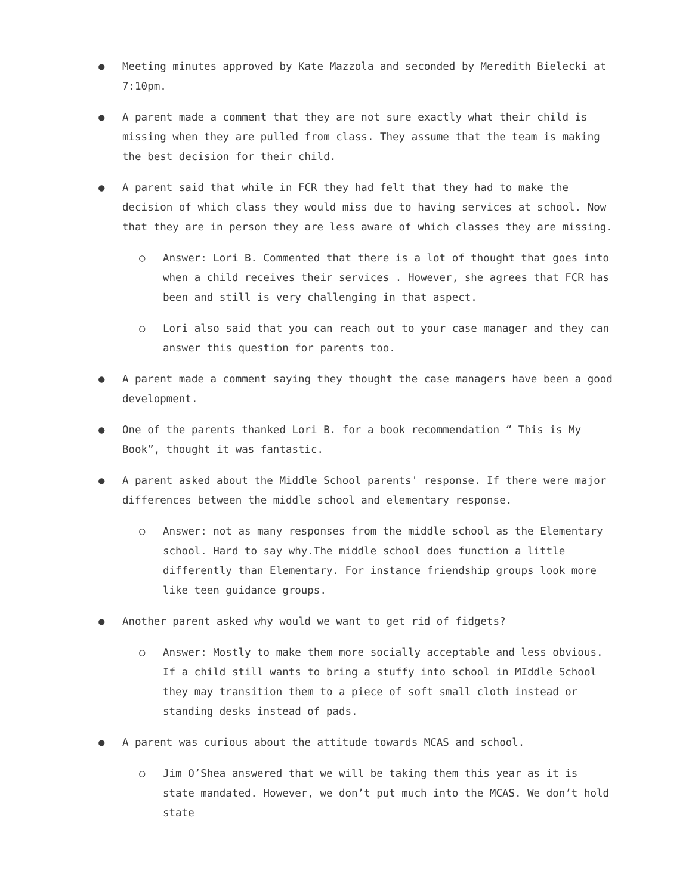● Meeting minutes approved by Kate Mazzola and seconded by Meredith Bielecki at 7:10pm.
● A parent made a comment that they are not sure exactly what their child is missing when they are pulled from class. They assume that the team is making the best decision for their child.
● A parent said that while in FCR they had felt that they had to make the decision of which class they would miss due to having services at school. Now that they are in person they are less aware of which classes they are missing.
○ Answer: Lori B. Commented that there is a lot of thought that goes into when a child receives their services . However, she agrees that FCR has been and still is very challenging in that aspect.
○ Lori also said that you can reach out to your case manager and they can answer this question for parents too.
● A parent made a comment saying they thought the case managers have been a good development.
● One of the parents thanked Lori B. for a book recommendation “ This is My Book”, thought it was fantastic.
● A parent asked about the Middle School parents' response. If there were major differences between the middle school and elementary response.
○ Answer: not as many responses from the middle school as the Elementary school. Hard to say why.The middle school does function a little differently than Elementary. For instance friendship groups look more like teen guidance groups.
● Another parent asked why would we want to get rid of fidgets?
○ Answer: Mostly to make them more socially acceptable and less obvious. If a child still wants to bring a stuffy into school in MIddle School they may transition them to a piece of soft small cloth instead or standing desks instead of pads.
● A parent was curious about the attitude towards MCAS and school.
○ Jim O’Shea answered that we will be taking them this year as it is state mandated. However, we don’t put much into the MCAS. We don’t hold state